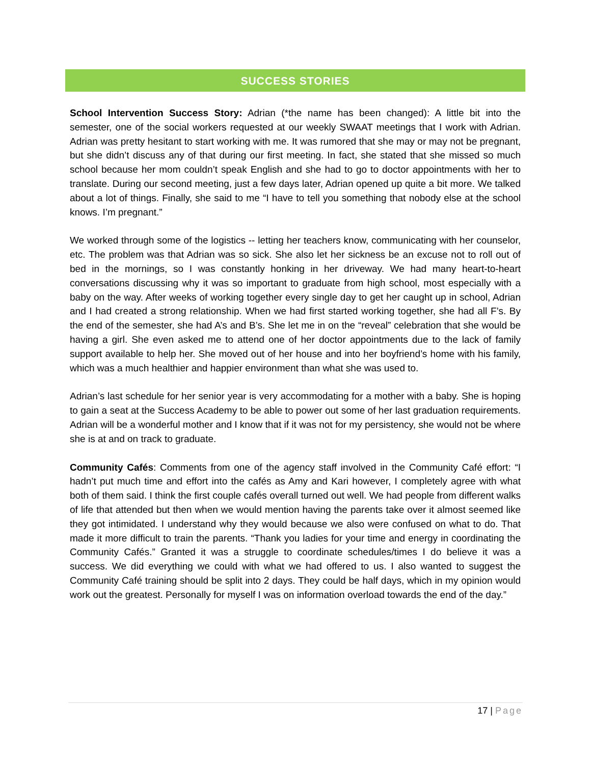SUCCESS STORIES
School Intervention Success Story: Adrian (*the name has been changed): A little bit into the semester, one of the social workers requested at our weekly SWAAT meetings that I work with Adrian. Adrian was pretty hesitant to start working with me. It was rumored that she may or may not be pregnant, but she didn’t discuss any of that during our first meeting. In fact, she stated that she missed so much school because her mom couldn’t speak English and she had to go to doctor appointments with her to translate. During our second meeting, just a few days later, Adrian opened up quite a bit more. We talked about a lot of things. Finally, she said to me “I have to tell you something that nobody else at the school knows. I’m pregnant.”
We worked through some of the logistics -- letting her teachers know, communicating with her counselor, etc. The problem was that Adrian was so sick. She also let her sickness be an excuse not to roll out of bed in the mornings, so I was constantly honking in her driveway. We had many heart-to-heart conversations discussing why it was so important to graduate from high school, most especially with a baby on the way. After weeks of working together every single day to get her caught up in school, Adrian and I had created a strong relationship. When we had first started working together, she had all F’s. By the end of the semester, she had A’s and B’s. She let me in on the “reveal” celebration that she would be having a girl. She even asked me to attend one of her doctor appointments due to the lack of family support available to help her. She moved out of her house and into her boyfriend’s home with his family, which was a much healthier and happier environment than what she was used to.
Adrian’s last schedule for her senior year is very accommodating for a mother with a baby. She is hoping to gain a seat at the Success Academy to be able to power out some of her last graduation requirements. Adrian will be a wonderful mother and I know that if it was not for my persistency, she would not be where she is at and on track to graduate.
Community Cafés: Comments from one of the agency staff involved in the Community Café effort: “I hadn’t put much time and effort into the cafés as Amy and Kari however, I completely agree with what both of them said. I think the first couple cafés overall turned out well. We had people from different walks of life that attended but then when we would mention having the parents take over it almost seemed like they got intimidated. I understand why they would because we also were confused on what to do. That made it more difficult to train the parents. “Thank you ladies for your time and energy in coordinating the Community Cafés.” Granted it was a struggle to coordinate schedules/times I do believe it was a success. We did everything we could with what we had offered to us. I also wanted to suggest the Community Café training should be split into 2 days. They could be half days, which in my opinion would work out the greatest. Personally for myself I was on information overload towards the end of the day.”
17 | Page